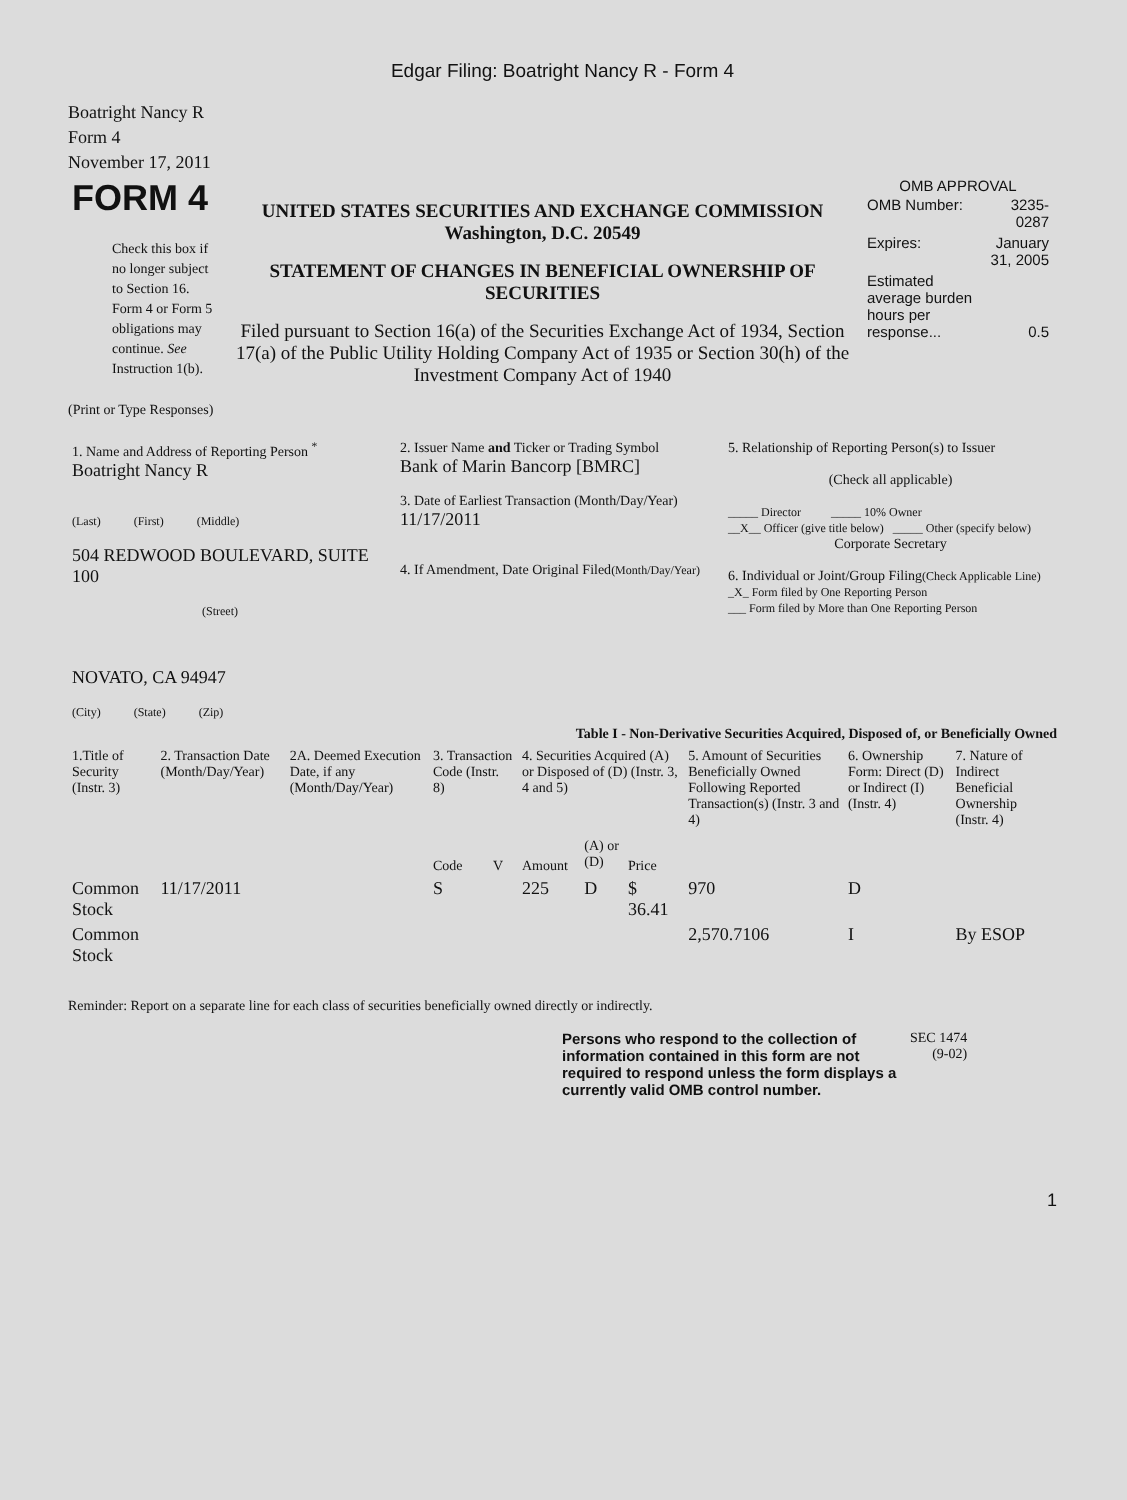Edgar Filing: Boatright Nancy R - Form 4
Boatright Nancy R
Form 4
November 17, 2011
| FORM 4 Check this box if no longer subject to Section 16. Form 4 or Form 5 obligations may continue. See Instruction 1(b). | UNITED STATES SECURITIES AND EXCHANGE COMMISSION Washington, D.C. 20549 STATEMENT OF CHANGES IN BENEFICIAL OWNERSHIP OF SECURITIES Filed pursuant to Section 16(a) of the Securities Exchange Act of 1934, Section 17(a) of the Public Utility Holding Company Act of 1935 or Section 30(h) of the Investment Company Act of 1940 | OMB APPROVAL / OMB Number: / 3235-0287 / / Expires: / January 31, 2005 / / Estimated average burden hours per response... / 0.5 / |
(Print or Type Responses)
| 1. Name and Address of Reporting Person <sup>*</sup> Boatright Nancy R (Last) (First) (Middle) 504 REDWOOD BOULEVARD, SUITE 100 (Street) NOVATO, CA 94947 (City) (State) (Zip) | 2. Issuer Name and Ticker or Trading Symbol Bank of Marin Bancorp [BMRC] 3. Date of Earliest Transaction (Month/Day/Year) 11/17/2011 4. If Amendment, Date Original Filed (Month/Day/Year) | 5. Relationship of Reporting Person(s) to Issuer (Check all applicable) _____ Director _____ 10% Owner __X__ Officer (give title below) _____ Other (specify below) Corporate Secretary 6. Individual or Joint/Group Filing (Check Applicable Line) _X_ Form filed by One Reporting Person ___ Form filed by More than One Reporting Person |
Table I - Non-Derivative Securities Acquired, Disposed of, or Beneficially Owned
| 1.Title of Security (Instr. 3) | 2. Transaction Date (Month/Day/Year) | 2A. Deemed Execution Date, if any (Month/Day/Year) | 3. Transaction Code (Instr. 8) | | 4. Securities Acquired (A) or Disposed of (D) (Instr. 3, 4 and 5) | | | 5. Amount of Securities Beneficially Owned Following Reported Transaction(s) (Instr. 3 and 4) | 6. Ownership Form: Direct (D) or Indirect (I) (Instr. 4) | 7. Nature of Indirect Beneficial Ownership (Instr. 4) |
| --- | --- | --- | --- | --- | --- | --- | --- | --- | --- | --- |
| | | | Code | V | Amount | (A) or (D) | Price | | | |
| Common Stock | 11/17/2011 | | S | | 225 | D | $ 36.41 | 970 | D | |
| Common Stock | | | | | | | | 2,570.7106 | I | By ESOP |
Reminder: Report on a separate line for each class of securities beneficially owned directly or indirectly.
| Persons who respond to the collection of information contained in this form are not required to respond unless the form displays a currently valid OMB control number. | SEC 1474 (9-02) |
1